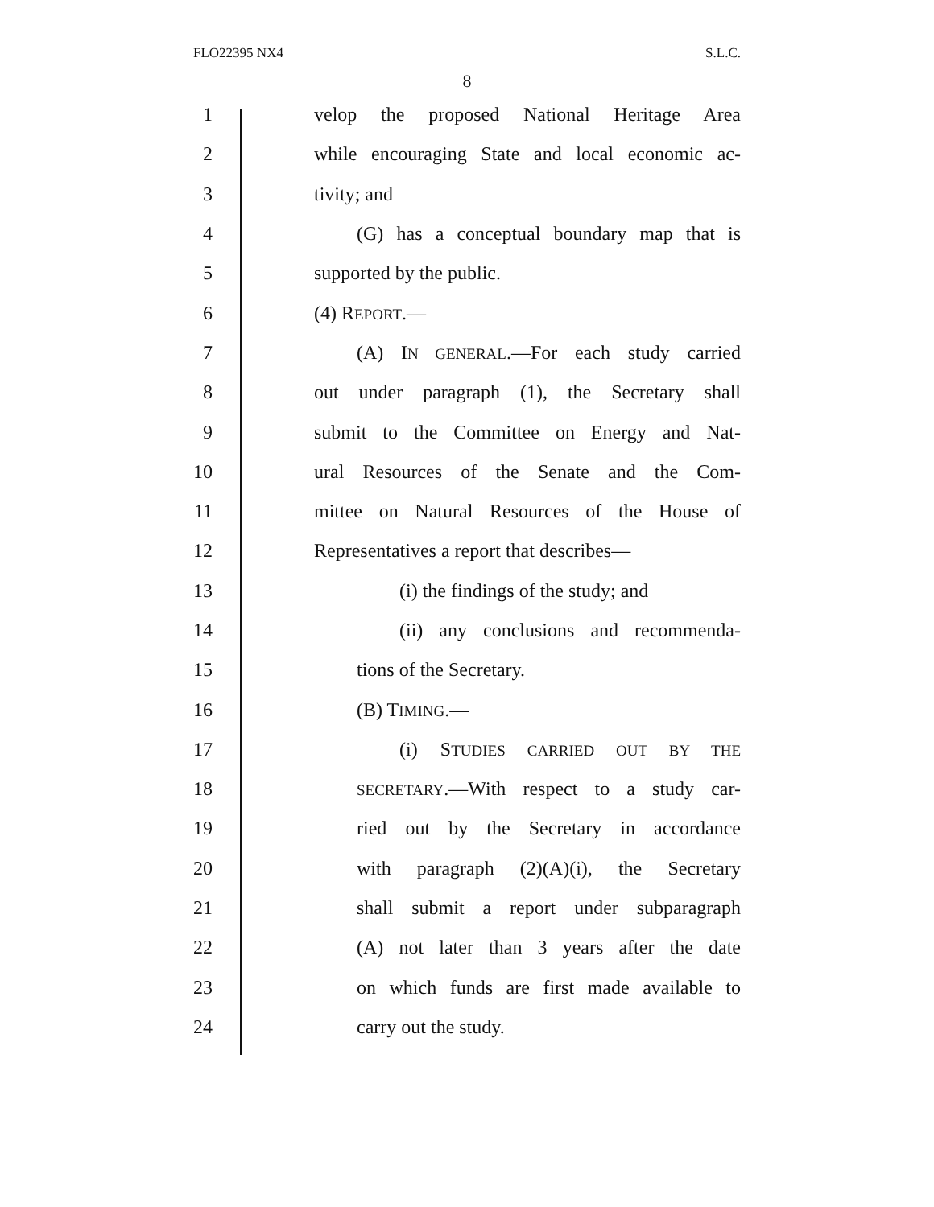FLO22395 NX4 S.L.C.
8
1 velop the proposed National Heritage Area
2 while encouraging State and local economic ac-
3 tivity; and
4 (G) has a conceptual boundary map that is
5 supported by the public.
6 (4) REPORT.—
7 (A) IN GENERAL.—For each study carried
8 out under paragraph (1), the Secretary shall
9 submit to the Committee on Energy and Nat-
10 ural Resources of the Senate and the Com-
11 mittee on Natural Resources of the House of
12 Representatives a report that describes—
13 (i) the findings of the study; and
14 (ii) any conclusions and recommenda-
15 tions of the Secretary.
16 (B) TIMING.—
17 (i) STUDIES CARRIED OUT BY THE
18 SECRETARY.—With respect to a study car-
19 ried out by the Secretary in accordance
20 with paragraph (2)(A)(i), the Secretary
21 shall submit a report under subparagraph
22 (A) not later than 3 years after the date
23 on which funds are first made available to
24 carry out the study.